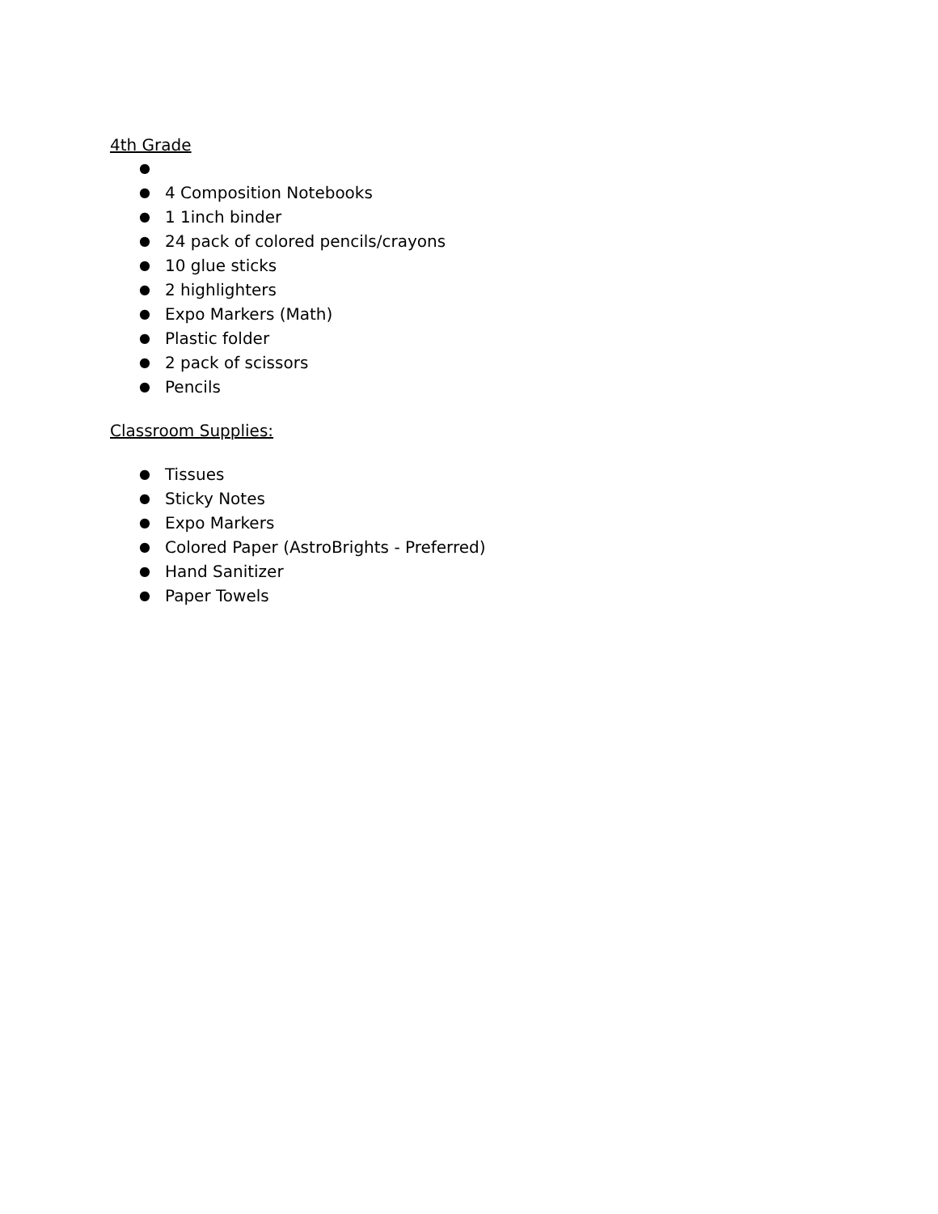4th Grade
●
● 4 Composition Notebooks
● 1 1inch binder
● 24 pack of colored pencils/crayons
● 10 glue sticks
● 2 highlighters
● Expo Markers (Math)
● Plastic folder
● 2 pack of scissors
● Pencils
Classroom Supplies:
● Tissues
● Sticky Notes
● Expo Markers
● Colored Paper (AstroBrights - Preferred)
● Hand Sanitizer
● Paper Towels